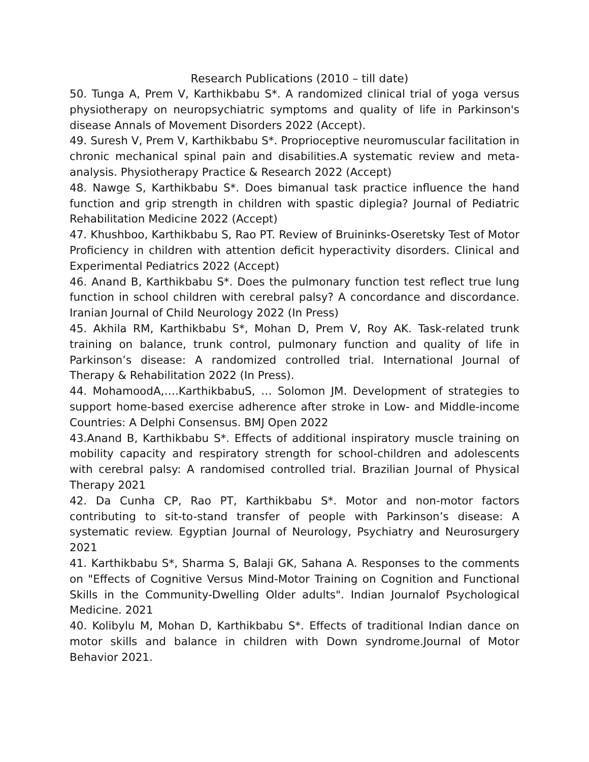Research Publications (2010 – till date)
50. Tunga A, Prem V, Karthikbabu S*. A randomized clinical trial of yoga versus physiotherapy on neuropsychiatric symptoms and quality of life in Parkinson's disease Annals of Movement Disorders 2022 (Accept).
49. Suresh V, Prem V, Karthikbabu S*. Proprioceptive neuromuscular facilitation in chronic mechanical spinal pain and disabilities.A systematic review and meta-analysis. Physiotherapy Practice & Research 2022 (Accept)
48. Nawge S, Karthikbabu S*. Does bimanual task practice influence the hand function and grip strength in children with spastic diplegia? Journal of Pediatric Rehabilitation Medicine 2022 (Accept)
47. Khushboo, Karthikbabu S, Rao PT. Review of Bruininks-Oseretsky Test of Motor Proficiency in children with attention deficit hyperactivity disorders. Clinical and Experimental Pediatrics 2022 (Accept)
46. Anand B, Karthikbabu S*. Does the pulmonary function test reflect true lung function in school children with cerebral palsy? A concordance and discordance. Iranian Journal of Child Neurology 2022 (In Press)
45. Akhila RM, Karthikbabu S*, Mohan D, Prem V, Roy AK. Task-related trunk training on balance, trunk control, pulmonary function and quality of life in Parkinson’s disease: A randomized controlled trial. International Journal of Therapy & Rehabilitation 2022 (In Press).
44. MohamoodA,….KarthikbabuS, … Solomon JM. Development of strategies to support home-based exercise adherence after stroke in Low- and Middle-income Countries: A Delphi Consensus. BMJ Open 2022
43.Anand B, Karthikbabu S*. Effects of additional inspiratory muscle training on mobility capacity and respiratory strength for school-children and adolescents with cerebral palsy: A randomised controlled trial. Brazilian Journal of Physical Therapy 2021
42. Da Cunha CP, Rao PT, Karthikbabu S*. Motor and non-motor factors contributing to sit-to-stand transfer of people with Parkinson’s disease: A systematic review. Egyptian Journal of Neurology, Psychiatry and Neurosurgery 2021
41. Karthikbabu S*, Sharma S, Balaji GK, Sahana A. Responses to the comments on "Effects of Cognitive Versus Mind-Motor Training on Cognition and Functional Skills in the Community-Dwelling Older adults". Indian Journalof Psychological Medicine. 2021
40. Kolibylu M, Mohan D, Karthikbabu S*. Effects of traditional Indian dance on motor skills and balance in children with Down syndrome.Journal of Motor Behavior 2021.